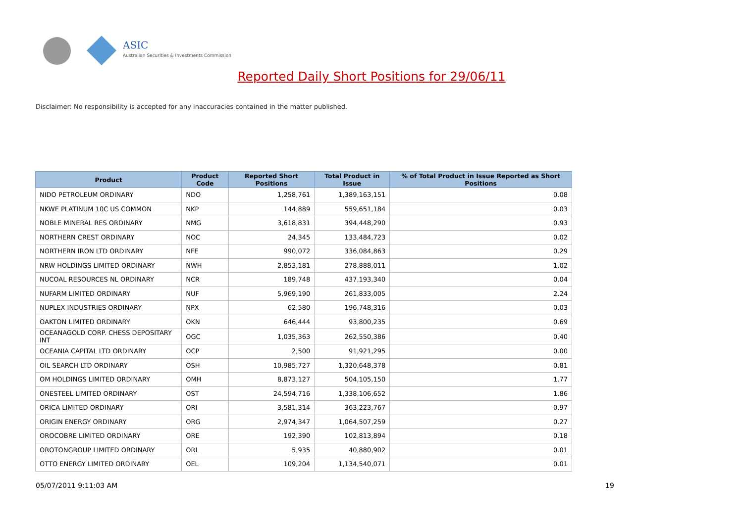ASIC
Australian Securities & Investments Commission
Reported Daily Short Positions for 29/06/11
Disclaimer: No responsibility is accepted for any inaccuracies contained in the matter published.
| Product | Product Code | Reported Short Positions | Total Product in Issue | % of Total Product in Issue Reported as Short Positions |
| --- | --- | --- | --- | --- |
| NIDO PETROLEUM ORDINARY | NDO | 1,258,761 | 1,389,163,151 | 0.08 |
| NKWE PLATINUM 10C US COMMON | NKP | 144,889 | 559,651,184 | 0.03 |
| NOBLE MINERAL RES ORDINARY | NMG | 3,618,831 | 394,448,290 | 0.93 |
| NORTHERN CREST ORDINARY | NOC | 24,345 | 133,484,723 | 0.02 |
| NORTHERN IRON LTD ORDINARY | NFE | 990,072 | 336,084,863 | 0.29 |
| NRW HOLDINGS LIMITED ORDINARY | NWH | 2,853,181 | 278,888,011 | 1.02 |
| NUCOAL RESOURCES NL ORDINARY | NCR | 189,748 | 437,193,340 | 0.04 |
| NUFARM LIMITED ORDINARY | NUF | 5,969,190 | 261,833,005 | 2.24 |
| NUPLEX INDUSTRIES ORDINARY | NPX | 62,580 | 196,748,316 | 0.03 |
| OAKTON LIMITED ORDINARY | OKN | 646,444 | 93,800,235 | 0.69 |
| OCEANAGOLD CORP. CHESS DEPOSITARY INT | OGC | 1,035,363 | 262,550,386 | 0.40 |
| OCEANIA CAPITAL LTD ORDINARY | OCP | 2,500 | 91,921,295 | 0.00 |
| OIL SEARCH LTD ORDINARY | OSH | 10,985,727 | 1,320,648,378 | 0.81 |
| OM HOLDINGS LIMITED ORDINARY | OMH | 8,873,127 | 504,105,150 | 1.77 |
| ONESTEEL LIMITED ORDINARY | OST | 24,594,716 | 1,338,106,652 | 1.86 |
| ORICA LIMITED ORDINARY | ORI | 3,581,314 | 363,223,767 | 0.97 |
| ORIGIN ENERGY ORDINARY | ORG | 2,974,347 | 1,064,507,259 | 0.27 |
| OROCOBRE LIMITED ORDINARY | ORE | 192,390 | 102,813,894 | 0.18 |
| OROTONGROUP LIMITED ORDINARY | ORL | 5,935 | 40,880,902 | 0.01 |
| OTTO ENERGY LIMITED ORDINARY | OEL | 109,204 | 1,134,540,071 | 0.01 |
05/07/2011 9:11:03 AM 19